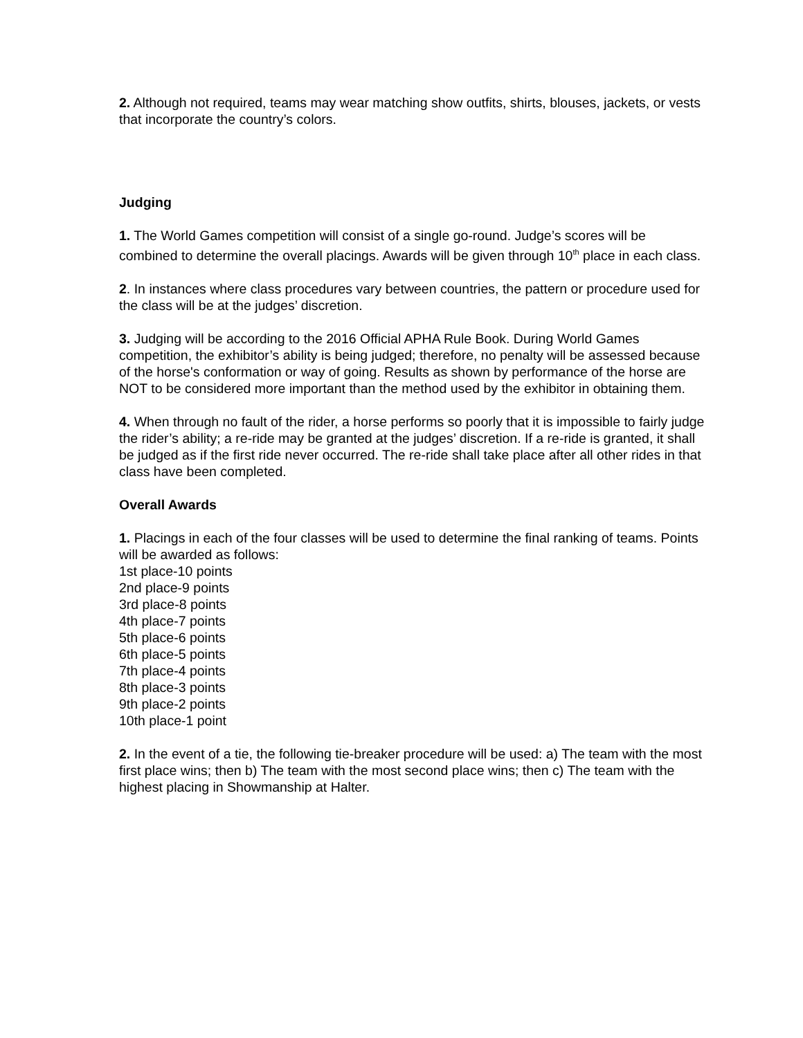2. Although not required, teams may wear matching show outfits, shirts, blouses, jackets, or vests that incorporate the country’s colors.
Judging
1. The World Games competition will consist of a single go-round. Judge’s scores will be combined to determine the overall placings. Awards will be given through 10<sup>th</sup> place in each class.
2. In instances where class procedures vary between countries, the pattern or procedure used for the class will be at the judges’ discretion.
3. Judging will be according to the 2016 Official APHA Rule Book. During World Games competition, the exhibitor’s ability is being judged; therefore, no penalty will be assessed because of the horse's conformation or way of going. Results as shown by performance of the horse are NOT to be considered more important than the method used by the exhibitor in obtaining them.
4. When through no fault of the rider, a horse performs so poorly that it is impossible to fairly judge the rider’s ability; a re-ride may be granted at the judges’ discretion. If a re-ride is granted, it shall be judged as if the first ride never occurred. The re-ride shall take place after all other rides in that class have been completed.
Overall Awards
1. Placings in each of the four classes will be used to determine the final ranking of teams. Points will be awarded as follows:
1st place-10 points
2nd place-9 points
3rd place-8 points
4th place-7 points
5th place-6 points
6th place-5 points
7th place-4 points
8th place-3 points
9th place-2 points
10th place-1 point
2. In the event of a tie, the following tie-breaker procedure will be used: a) The team with the most first place wins; then b) The team with the most second place wins; then c) The team with the highest placing in Showmanship at Halter.